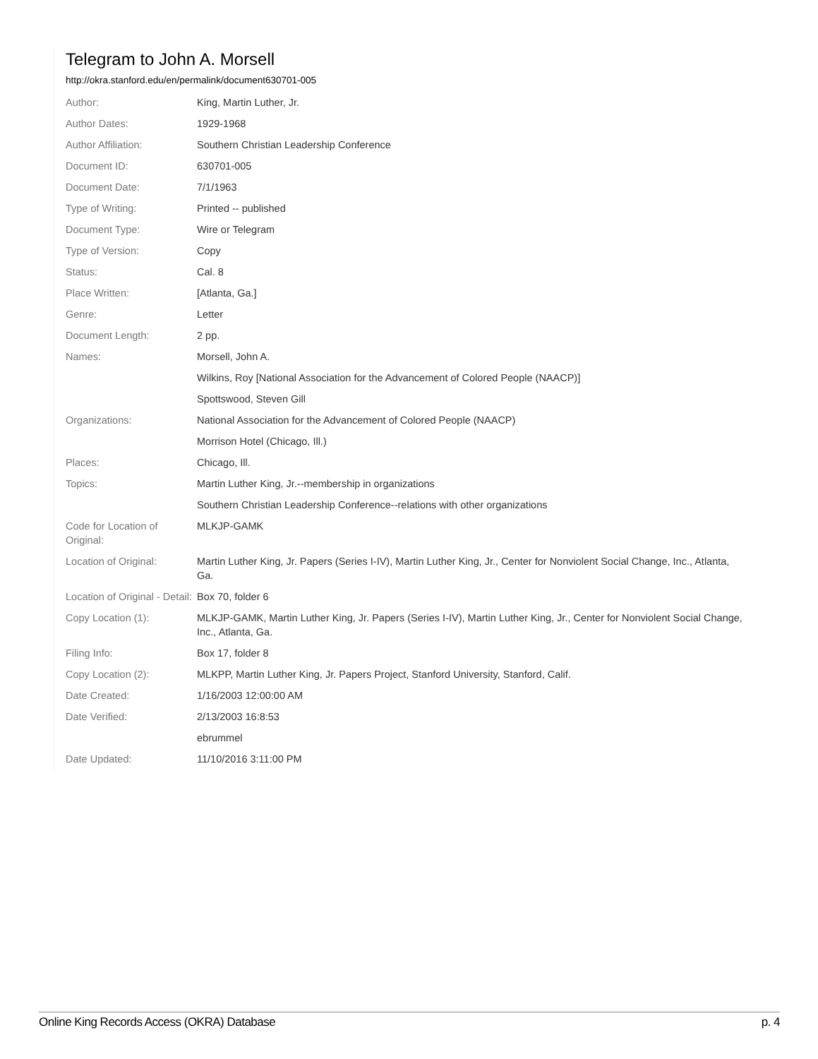Telegram to John A. Morsell
http://okra.stanford.edu/en/permalink/document630701-005
| Author: | King, Martin Luther, Jr. |
| Author Dates: | 1929-1968 |
| Author Affiliation: | Southern Christian Leadership Conference |
| Document ID: | 630701-005 |
| Document Date: | 7/1/1963 |
| Type of Writing: | Printed -- published |
| Document Type: | Wire or Telegram |
| Type of Version: | Copy |
| Status: | Cal. 8 |
| Place Written: | [Atlanta, Ga.] |
| Genre: | Letter |
| Document Length: | 2 pp. |
| Names: | Morsell, John A. |
| | Wilkins, Roy [National Association for the Advancement of Colored People (NAACP)] |
| | Spottswood, Steven Gill |
| Organizations: | National Association for the Advancement of Colored People (NAACP) |
| | Morrison Hotel (Chicago, Ill.) |
| Places: | Chicago, Ill. |
| Topics: | Martin Luther King, Jr.--membership in organizations |
| | Southern Christian Leadership Conference--relations with other organizations |
| Code for Location of Original: | MLKJP-GAMK |
| Location of Original: | Martin Luther King, Jr. Papers (Series I-IV), Martin Luther King, Jr., Center for Nonviolent Social Change, Inc., Atlanta, Ga. |
| Location of Original - Detail: | Box 70, folder 6 |
| Copy Location (1): | MLKJP-GAMK, Martin Luther King, Jr. Papers (Series I-IV), Martin Luther King, Jr., Center for Nonviolent Social Change, Inc., Atlanta, Ga. |
| Filing Info: | Box 17, folder 8 |
| Copy Location (2): | MLKPP, Martin Luther King, Jr. Papers Project, Stanford University, Stanford, Calif. |
| Date Created: | 1/16/2003 12:00:00 AM |
| Date Verified: | 2/13/2003 16:8:53 |
| | ebrummel |
| Date Updated: | 11/10/2016 3:11:00 PM |
Online King Records Access (OKRA) Database p. 4